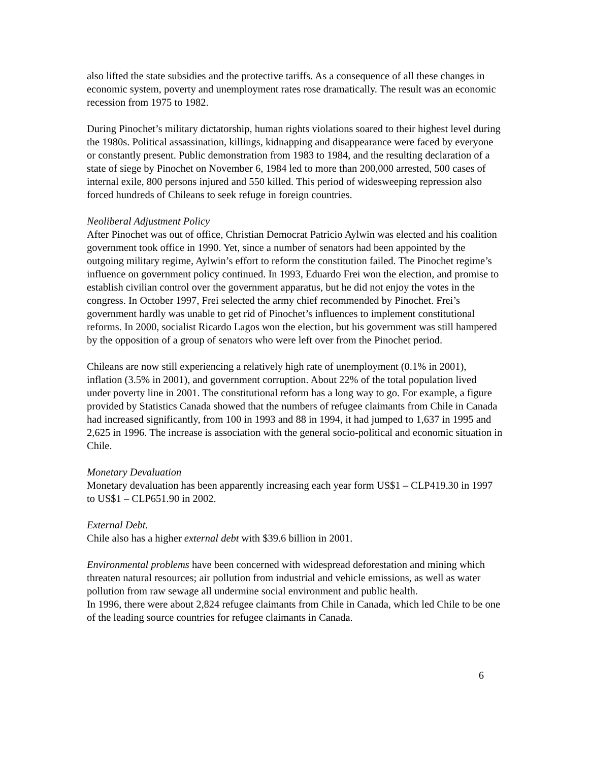also lifted the state subsidies and the protective tariffs. As a consequence of all these changes in economic system, poverty and unemployment rates rose dramatically. The result was an economic recession from 1975 to 1982.
During Pinochet’s military dictatorship, human rights violations soared to their highest level during the 1980s. Political assassination, killings, kidnapping and disappearance were faced by everyone or constantly present. Public demonstration from 1983 to 1984, and the resulting declaration of a state of siege by Pinochet on November 6, 1984 led to more than 200,000 arrested, 500 cases of internal exile, 800 persons injured and 550 killed. This period of widesweeping repression also forced hundreds of Chileans to seek refuge in foreign countries.
Neoliberal Adjustment Policy
After Pinochet was out of office, Christian Democrat Patricio Aylwin was elected and his coalition government took office in 1990. Yet, since a number of senators had been appointed by the outgoing military regime, Aylwin’s effort to reform the constitution failed. The Pinochet regime’s influence on government policy continued. In 1993, Eduardo Frei won the election, and promise to establish civilian control over the government apparatus, but he did not enjoy the votes in the congress. In October 1997, Frei selected the army chief recommended by Pinochet. Frei’s government hardly was unable to get rid of Pinochet’s influences to implement constitutional reforms. In 2000, socialist Ricardo Lagos won the election, but his government was still hampered by the opposition of a group of senators who were left over from the Pinochet period.
Chileans are now still experiencing a relatively high rate of unemployment (0.1% in 2001), inflation (3.5% in 2001), and government corruption. About 22% of the total population lived under poverty line in 2001. The constitutional reform has a long way to go. For example, a figure provided by Statistics Canada showed that the numbers of refugee claimants from Chile in Canada had increased significantly, from 100 in 1993 and 88 in 1994, it had jumped to 1,637 in 1995 and 2,625 in 1996. The increase is association with the general socio-political and economic situation in Chile.
Monetary Devaluation
Monetary devaluation has been apparently increasing each year form US$1 – CLP419.30 in 1997 to US$1 – CLP651.90 in 2002.
External Debt.
Chile also has a higher external debt with $39.6 billion in 2001.
Environmental problems have been concerned with widespread deforestation and mining which threaten natural resources; air pollution from industrial and vehicle emissions, as well as water pollution from raw sewage all undermine social environment and public health.
In 1996, there were about 2,824 refugee claimants from Chile in Canada, which led Chile to be one of the leading source countries for refugee claimants in Canada.
6